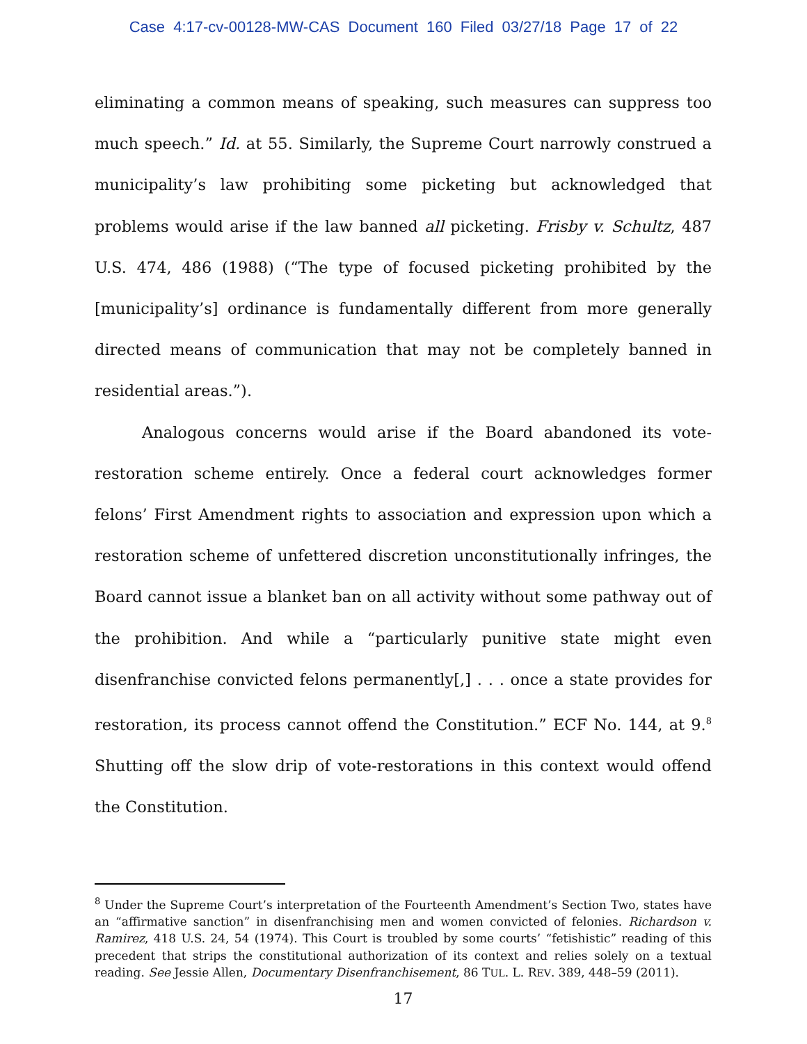Case 4:17-cv-00128-MW-CAS Document 160 Filed 03/27/18 Page 17 of 22
eliminating a common means of speaking, such measures can suppress too much speech.” Id. at 55. Similarly, the Supreme Court narrowly construed a municipality’s law prohibiting some picketing but acknowledged that problems would arise if the law banned all picketing. Frisby v. Schultz, 487 U.S. 474, 486 (1988) (“The type of focused picketing prohibited by the [municipality’s] ordinance is fundamentally different from more generally directed means of communication that may not be completely banned in residential areas.”).
Analogous concerns would arise if the Board abandoned its vote-restoration scheme entirely. Once a federal court acknowledges former felons’ First Amendment rights to association and expression upon which a restoration scheme of unfettered discretion unconstitutionally infringes, the Board cannot issue a blanket ban on all activity without some pathway out of the prohibition. And while a “particularly punitive state might even disenfranchise convicted felons permanently[,] . . . once a state provides for restoration, its process cannot offend the Constitution.” ECF No. 144, at 9.<sup>8</sup> Shutting off the slow drip of vote-restorations in this context would offend the Constitution.
<sup>8</sup> Under the Supreme Court’s interpretation of the Fourteenth Amendment’s Section Two, states have an “affirmative sanction” in disenfranchising men and women convicted of felonies. Richardson v. Ramirez, 418 U.S. 24, 54 (1974). This Court is troubled by some courts’ “fetishistic” reading of this precedent that strips the constitutional authorization of its context and relies solely on a textual reading. See Jessie Allen, Documentary Disenfranchisement, 86 TUL. L. REV. 389, 448–59 (2011).
17